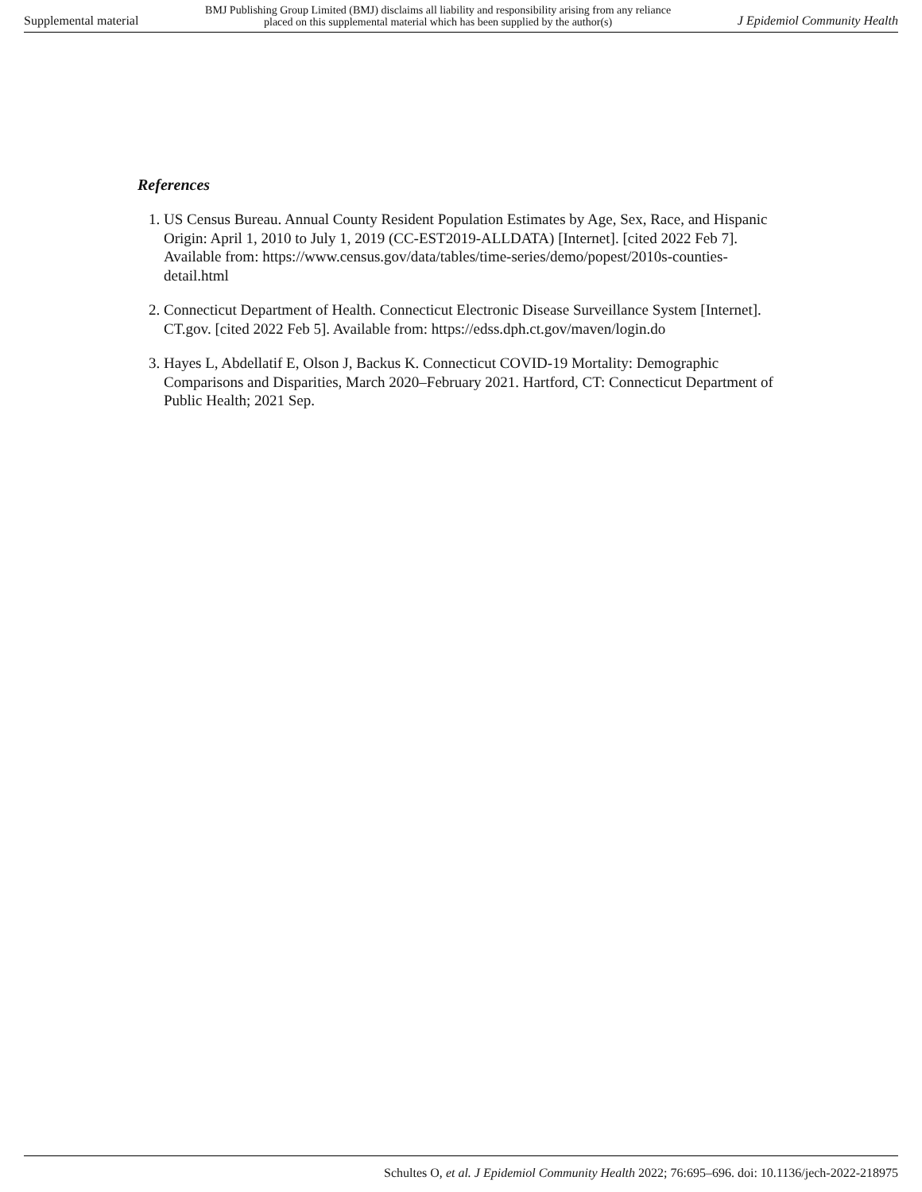Supplemental material BMJ Publishing Group Limited (BMJ) disclaims all liability and responsibility arising from any reliance
placed on this supplemental material which has been supplied by the author(s) J Epidemiol Community Health
References
1. US Census Bureau. Annual County Resident Population Estimates by Age, Sex, Race, and Hispanic Origin: April 1, 2010 to July 1, 2019 (CC-EST2019-ALLDATA) [Internet]. [cited 2022 Feb 7]. Available from: https://www.census.gov/data/tables/time-series/demo/popest/2010s-counties-detail.html
2. Connecticut Department of Health. Connecticut Electronic Disease Surveillance System [Internet]. CT.gov. [cited 2022 Feb 5]. Available from: https://edss.dph.ct.gov/maven/login.do
3. Hayes L, Abdellatif E, Olson J, Backus K. Connecticut COVID-19 Mortality: Demographic Comparisons and Disparities, March 2020–February 2021. Hartford, CT: Connecticut Department of Public Health; 2021 Sep.
Schultes O, et al. J Epidemiol Community Health 2022; 76:695–696. doi: 10.1136/jech-2022-218975